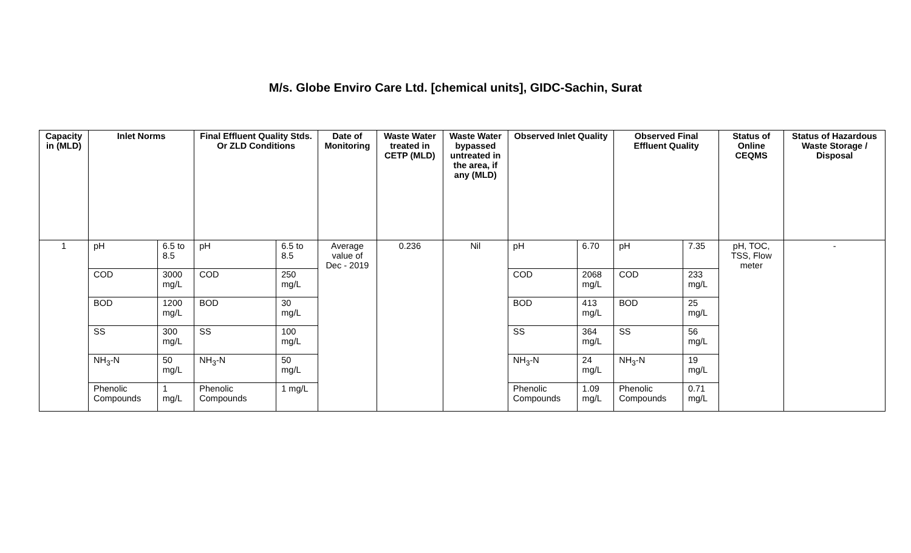M/s. Globe Enviro Care Ltd. [chemical units], GIDC-Sachin, Surat
| Capacity in (MLD) | Inlet Norms | | Final Effluent Quality Stds. Or ZLD Conditions | | Date of Monitoring | Waste Water treated in CETP (MLD) | Waste Water bypassed untreated in the area, if any (MLD) | Observed Inlet Quality | | Observed Final Effluent Quality | | Status of Online CEQMS | Status of Hazardous Waste Storage / Disposal |
| --- | --- | --- | --- | --- | --- | --- | --- | --- | --- | --- | --- | --- | --- |
| 1 | pH | 6.5 to 8.5 | pH | 6.5 to 8.5 | Average value of Dec - 2019 | 0.236 | Nil | pH | 6.70 | pH | 7.35 | pH, TOC, TSS, Flow meter | - |
| | COD | 3000 mg/L | COD | 250 mg/L | | | | COD | 2068 mg/L | COD | 233 mg/L | | |
| | BOD | 1200 mg/L | BOD | 30 mg/L | | | | BOD | 413 mg/L | BOD | 25 mg/L | | |
| | SS | 300 mg/L | SS | 100 mg/L | | | | SS | 364 mg/L | SS | 56 mg/L | | |
| | NH<sub>3</sub>-N | 50 mg/L | NH<sub>3</sub>-N | 50 mg/L | | | | NH<sub>3</sub>-N | 24 mg/L | NH<sub>3</sub>-N | 19 mg/L | | |
| | Phenolic Compounds | 1 mg/L | Phenolic Compounds | 1 mg/L | | | | Phenolic Compounds | 1.09 mg/L | Phenolic Compounds | 0.71 mg/L | | |